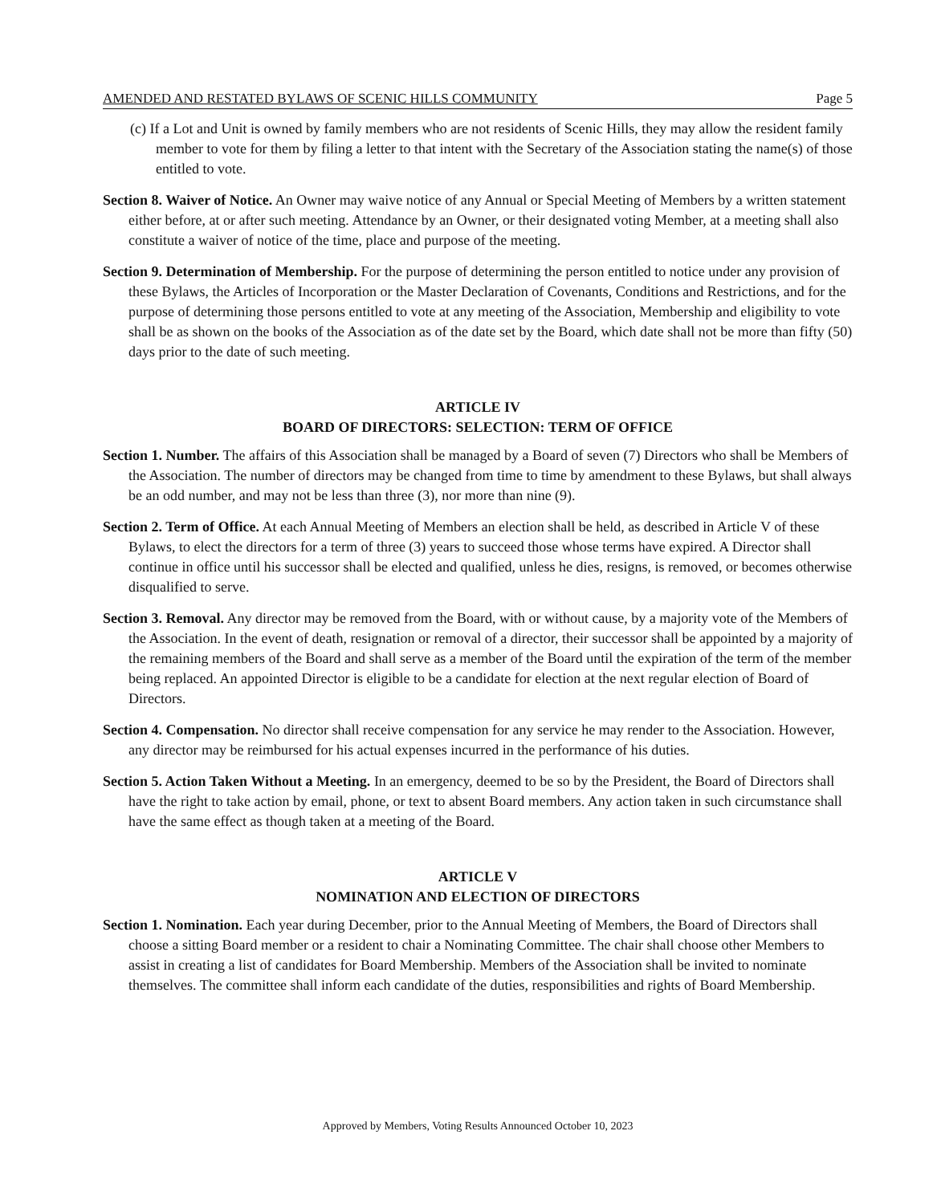AMENDED AND RESTATED BYLAWS OF SCENIC HILLS COMMUNITY Page 5
(c) If a Lot and Unit is owned by family members who are not residents of Scenic Hills, they may allow the resident family member to vote for them by filing a letter to that intent with the Secretary of the Association stating the name(s) of those entitled to vote.
Section 8. Waiver of Notice. An Owner may waive notice of any Annual or Special Meeting of Members by a written statement either before, at or after such meeting. Attendance by an Owner, or their designated voting Member, at a meeting shall also constitute a waiver of notice of the time, place and purpose of the meeting.
Section 9. Determination of Membership. For the purpose of determining the person entitled to notice under any provision of these Bylaws, the Articles of Incorporation or the Master Declaration of Covenants, Conditions and Restrictions, and for the purpose of determining those persons entitled to vote at any meeting of the Association, Membership and eligibility to vote shall be as shown on the books of the Association as of the date set by the Board, which date shall not be more than fifty (50) days prior to the date of such meeting.
ARTICLE IV
BOARD OF DIRECTORS: SELECTION: TERM OF OFFICE
Section 1. Number. The affairs of this Association shall be managed by a Board of seven (7) Directors who shall be Members of the Association. The number of directors may be changed from time to time by amendment to these Bylaws, but shall always be an odd number, and may not be less than three (3), nor more than nine (9).
Section 2. Term of Office. At each Annual Meeting of Members an election shall be held, as described in Article V of these Bylaws, to elect the directors for a term of three (3) years to succeed those whose terms have expired. A Director shall continue in office until his successor shall be elected and qualified, unless he dies, resigns, is removed, or becomes otherwise disqualified to serve.
Section 3. Removal. Any director may be removed from the Board, with or without cause, by a majority vote of the Members of the Association. In the event of death, resignation or removal of a director, their successor shall be appointed by a majority of the remaining members of the Board and shall serve as a member of the Board until the expiration of the term of the member being replaced. An appointed Director is eligible to be a candidate for election at the next regular election of Board of Directors.
Section 4. Compensation. No director shall receive compensation for any service he may render to the Association. However, any director may be reimbursed for his actual expenses incurred in the performance of his duties.
Section 5. Action Taken Without a Meeting. In an emergency, deemed to be so by the President, the Board of Directors shall have the right to take action by email, phone, or text to absent Board members. Any action taken in such circumstance shall have the same effect as though taken at a meeting of the Board.
ARTICLE V
NOMINATION AND ELECTION OF DIRECTORS
Section 1. Nomination. Each year during December, prior to the Annual Meeting of Members, the Board of Directors shall choose a sitting Board member or a resident to chair a Nominating Committee. The chair shall choose other Members to assist in creating a list of candidates for Board Membership. Members of the Association shall be invited to nominate themselves. The committee shall inform each candidate of the duties, responsibilities and rights of Board Membership.
Approved by Members, Voting Results Announced October 10, 2023